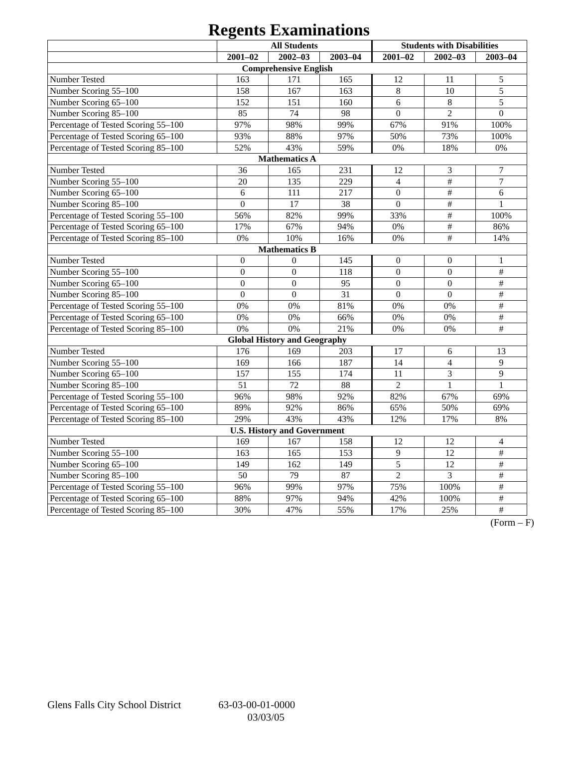Regents Examinations
| | All Students | | | Students with Disabilities | | |
| --- | --- | --- | --- | --- | --- | --- |
| | 2001–02 | 2002–03 | 2003–04 | 2001–02 | 2002–03 | 2003–04 |
| Comprehensive English | | | | | | |
| Number Tested | 163 | 171 | 165 | 12 | 11 | 5 |
| Number Scoring 55–100 | 158 | 167 | 163 | 8 | 10 | 5 |
| Number Scoring 65–100 | 152 | 151 | 160 | 6 | 8 | 5 |
| Number Scoring 85–100 | 85 | 74 | 98 | 0 | 2 | 0 |
| Percentage of Tested Scoring 55–100 | 97% | 98% | 99% | 67% | 91% | 100% |
| Percentage of Tested Scoring 65–100 | 93% | 88% | 97% | 50% | 73% | 100% |
| Percentage of Tested Scoring 85–100 | 52% | 43% | 59% | 0% | 18% | 0% |
| Mathematics A | | | | | | |
| Number Tested | 36 | 165 | 231 | 12 | 3 | 7 |
| Number Scoring 55–100 | 20 | 135 | 229 | 4 | # | 7 |
| Number Scoring 65–100 | 6 | 111 | 217 | 0 | # | 6 |
| Number Scoring 85–100 | 0 | 17 | 38 | 0 | # | 1 |
| Percentage of Tested Scoring 55–100 | 56% | 82% | 99% | 33% | # | 100% |
| Percentage of Tested Scoring 65–100 | 17% | 67% | 94% | 0% | # | 86% |
| Percentage of Tested Scoring 85–100 | 0% | 10% | 16% | 0% | # | 14% |
| Mathematics B | | | | | | |
| Number Tested | 0 | 0 | 145 | 0 | 0 | 1 |
| Number Scoring 55–100 | 0 | 0 | 118 | 0 | 0 | # |
| Number Scoring 65–100 | 0 | 0 | 95 | 0 | 0 | # |
| Number Scoring 85–100 | 0 | 0 | 31 | 0 | 0 | # |
| Percentage of Tested Scoring 55–100 | 0% | 0% | 81% | 0% | 0% | # |
| Percentage of Tested Scoring 65–100 | 0% | 0% | 66% | 0% | 0% | # |
| Percentage of Tested Scoring 85–100 | 0% | 0% | 21% | 0% | 0% | # |
| Global History and Geography | | | | | | |
| Number Tested | 176 | 169 | 203 | 17 | 6 | 13 |
| Number Scoring 55–100 | 169 | 166 | 187 | 14 | 4 | 9 |
| Number Scoring 65–100 | 157 | 155 | 174 | 11 | 3 | 9 |
| Number Scoring 85–100 | 51 | 72 | 88 | 2 | 1 | 1 |
| Percentage of Tested Scoring 55–100 | 96% | 98% | 92% | 82% | 67% | 69% |
| Percentage of Tested Scoring 65–100 | 89% | 92% | 86% | 65% | 50% | 69% |
| Percentage of Tested Scoring 85–100 | 29% | 43% | 43% | 12% | 17% | 8% |
| U.S. History and Government | | | | | | |
| Number Tested | 169 | 167 | 158 | 12 | 12 | 4 |
| Number Scoring 55–100 | 163 | 165 | 153 | 9 | 12 | # |
| Number Scoring 65–100 | 149 | 162 | 149 | 5 | 12 | # |
| Number Scoring 85–100 | 50 | 79 | 87 | 2 | 3 | # |
| Percentage of Tested Scoring 55–100 | 96% | 99% | 97% | 75% | 100% | # |
| Percentage of Tested Scoring 65–100 | 88% | 97% | 94% | 42% | 100% | # |
| Percentage of Tested Scoring 85–100 | 30% | 47% | 55% | 17% | 25% | # |
(Form – F)
Glens Falls City School District
63-03-00-01-0000
03/03/05